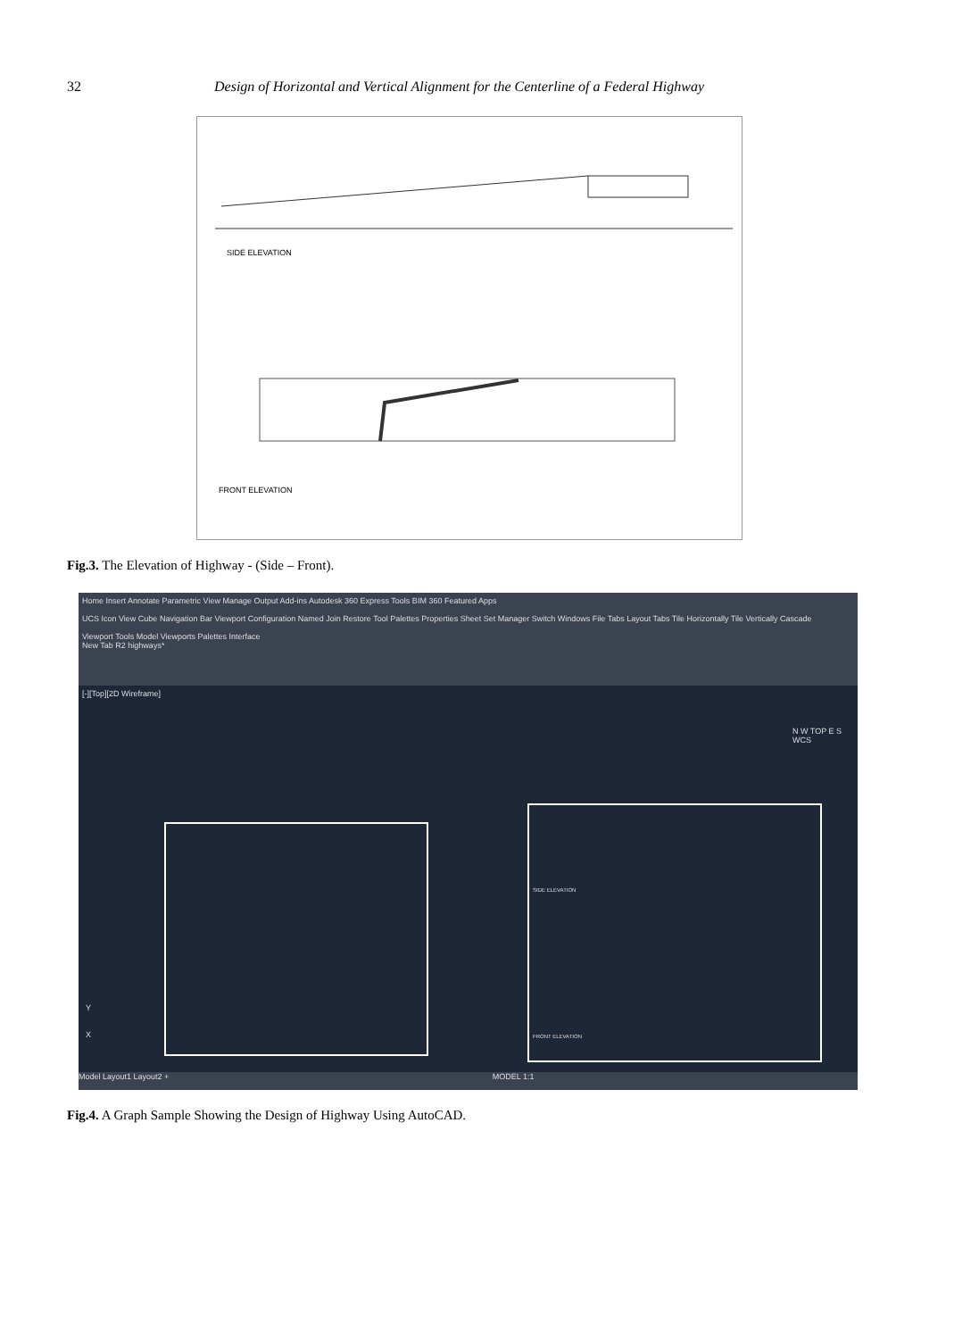32 Design of Horizontal and Vertical Alignment for the Centerline of a Federal Highway
SIDE ELEVATION
FRONT ELEVATION
Fig.3. The Elevation of Highway - (Side – Front).
Home Insert Annotate Parametric View Manage Output Add-ins Autodesk 360 Express Tools BIM 360 Featured Apps
UCS Icon View Cube Navigation Bar Viewport Configuration Named Join Restore Tool Palettes Properties Sheet Set Manager Switch Windows File Tabs Layout Tabs Tile Horizontally Tile Vertically Cascade
Viewport Tools Model Viewports Palettes Interface
New Tab R2 highways*
[-][Top][2D Wireframe]
SIDE ELEVATION
FRONT ELEVATION
N W TOP E S WCS
Y
X
Model Layout1 Layout2 + MODEL 1:1
Fig.4. A Graph Sample Showing the Design of Highway Using AutoCAD.